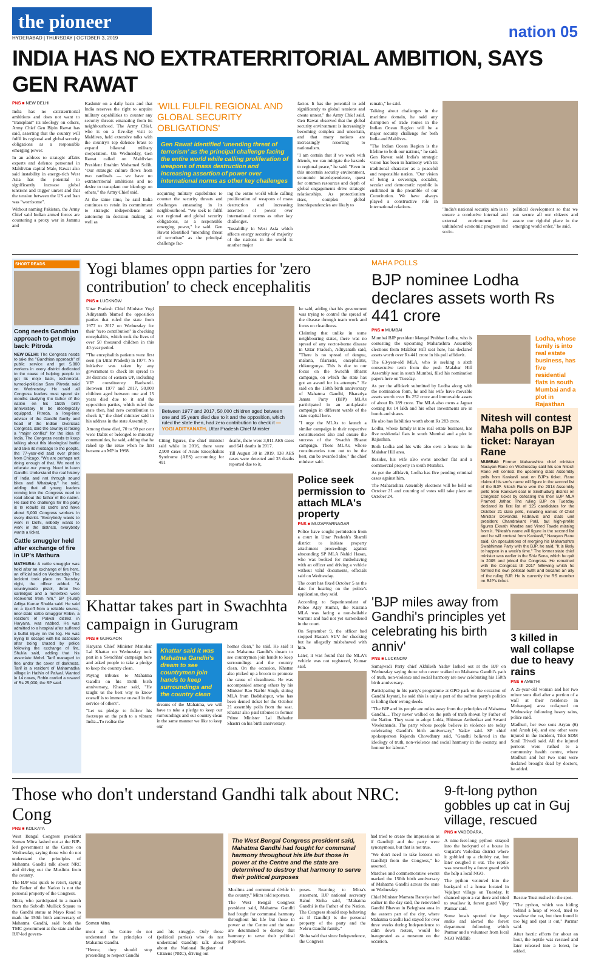the pioneer
HYDERABAD | THURSDAY | OCTOBER 3, 2019
nation 05
INDIA HAS NO EXTRATERRITORIAL AMBITION, SAYS GEN RAWAT
PNS ■ NEW DELHI
India has no extraterritorial ambitions and does not want to "transplant" its ideology on others, Army Chief Gen Bipin Rawat has said, asserting that the country will fulfil its regional and global security obligations as a responsible emerging power.
In an address to strategic affairs experts and defence personnel in Maldivian capital Male, Rawat also said instability in energy-rich West Asia has the potential to significantly increase global tensions and trigger unrest and that the tension between the US and Iran was "worrisome".
Without naming Pakistan, the Army Chief said Indian armed forces are countering a proxy war in Jammu and
Kashmir on a daily basis and that India reserves the right to acquire military capabilities to counter any security threats emanating from its neighbourhood. The Army Chief, who is on a five-day visit to Maldives, held extensive talks with the country's top defence brass to expand bilateral military cooperation. On Wednesday, Gen Rawat called on Maldivian President Ibrahim Mohamed Solih. "Our strategic culture flows from two cardinals — we have no extraterritorial ambitions and no desire to transplant our ideology on others," the Army Chief said.
At the same time, he said India continues to retain its commitment to strategic independence and autonomy in decision making as well as
'WILL FULFIL REGIONAL AND GLOBAL SECURITY OBLIGATIONS'
Gen Rawat identified 'unending threat of terrorism' as the principal challenge facing the entire world while calling proliferation of weapons of mass destruction and increasing assertion of power over international norms as other key challenges
acquiring military capabilities to counter the security threats and challenges emanating in its neighbourhood. "We seek to fulfil our regional and global security obligations, as a responsible emerging power," he said. Gen Rawat identified "unending threat of terrorism" as the principal challenge fac-
ing the entire world while calling proliferation of weapons of mass destruction and increasing assertion of power over international norms as other key challenges.
"Instability in West Asia which affects energy security of majority of the nations in the world is another major
factor. It has the potential to add significantly to global tensions and create unrest," the Army Chief said. Gen Rawat observed that the global security environment is increasingly becoming complex and uncertain, and that many nations are increasingly resorting to nationalism.
"I am certain that if we work with friends, we can mitigate the hazards to regional peace," he said. "Even in this uncertain security environment, economic interdependence, quest for common resources and depth of global engagements drive strategic relationships. As protectionism rises, complex global interdependencies are likely to
remain," he said.
Talking about challenges in the maritime domain, he said any disruption of trade routes in the Indian Ocean Region will be a major security challenge for both India and Maldives.
"The Indian Ocean Region is the lifeline to both our nations," he said. Gen Rawat said India's strategic vision has been in harmony with its traditional character as a peaceful and responsible nation. "Our vision of being a sovereign, socialist, secular and democratic republic is enshrined in the preamble of our Constitution. We have always played a constructive role in international relations.
"India's national security aim is to ensure a conducive internal and external environment for unhindered economic progress and socio-
political development so that we can secure all our citizens and assure our rightful place in the emerging world order," he said.
SHORT READS
Cong needs Gandhian approach to get mojo back: Pitroda
NEW DELHI: The Congress needs to take the "Gandhian approach" of public service and get 5,000 workers in every district dedicated to the cause of helping people to get its mojo back, technocrat-turned-politician Sam Pitroda said on Wednesday. He said all Congress leaders must spend six months studying the father of the nation on his 150th birth anniversary to be ideologically equipped. Pitroda, a long-time adviser of the Gandhi family and head of the Indian Overseas Congress, said the country is facing a "major conflict" for the idea of India. The Congress needs to keep talking about this ideological battle and take its message to the people, the 77-year-old said over phone from Chicago. "We are perhaps not doing enough of that. We need to educate our young. Need to learn Gandhi. Understand the real history of India and not through sound bites and WhatsApp," he said, adding that all young leaders coming into the Congress need to read about the father of the nation. He said the challenge for the party is to rebuild its cadre and have about 5,000 Congress workers in every district. "Everybody wants to work in Delhi, nobody wants to work in the districts, everybody wants a ticket.
Cattle smuggler held after exchange of fire in UP's Mathura
MATHURA: A cattle smuggler was held after an exchange of fire here, an official said on Wednesday. The incident took place on Tuesday night, the officer added. "A countrymade pistol, three live cartridges and a motorbike were recovered from him," SP (Rural) Aditya Kumar Shukla said. He said on a tip-off from a reliable source, inter-state cattle smuggler Robin, a resident of Palwal district in Haryana, was nabbed. He was admitted to a hospital after suffered a bullet injury on the leg. He was trying to escape with his associate after being chased by police following the exchange of fire, Shukla said, adding that his associate Mohd. Tarif managed to flee under the cover of darkness. Tarif is a resident of Mahamadka village in Hathin of Palwal. Wanted in 14 cases, Robin carried a reward of Rs 25,000, the SP said.
Yogi blames oppn parties for 'zero contribution' to check encephalitis
PNS ■ LUCKNOW
Uttar Pradesh Chief Minister Yogi Adityanath blamed the opposition parties that ruled the state from 1977 to 2017 on Wednesday for their "zero contribution" in checking encephalitis, which took the lives of over 50 thousand children in this 40-year period.
"The encephalitis patients were first seen (in Uttar Pradesh) in 1977. No initiative was taken by any government to check its spread to 38 districts of eastern UP, including VIP constituency Raebareli. Between 1977 and 2017, 50,000 children aged between one and 15 years died due to it and the opposition parties, which ruled the state then, had zero contribution to check it," the chief minister said in his address in the state Assembly.
Among those died, 70 to 90 per cent were Dalits or belonged to minority communities, he said, adding that he raked up the issue when he first became an MP in 1998.
Between 1977 and 2017, 50,000 children aged between one and 15 years died due to it and the opposition, which ruled the state then, had zero contribution to check it — YOGI ADITYANATH, Uttar Pradesh Chief Minister
Citing figures, the chief minister said while in 2016, there were 2,900 cases of Acute Encephalitis Syndrome (AES) accounting for 491
deaths, there were 3,911 AES cases and 641 deaths in 2017.
Till August 30 in 2019, 938 AES cases were detected and 35 deaths reported due to it,
he said, adding that his government was trying to control the spread of the disease through team work and focus on cleanliness.
Claiming that unlike in some neighbouring states, there was no spread of any vector-borne disease in Uttar Pradesh, Adityanath said, "There is no spread of dengue, malaria, filariasis, encephalitis, chikungunya. This is due to our focus on the Swachh Bharat campaign, on which the state has got an award for its attempts." He said on the 150th birth anniversary of Mahatma Gandhi, Bharatiya Janata Party (BJP) MLAs participated in an anti-plastic campaign in different wards of the state capital here.
"I urge the MLAs to launch a similar campaign in their respective constituencies also and ensure the success of the Swachh Bharat campaign. Those MLAs, whose constituencies turn out to be the best, can be awarded also," the chief minister said.
Khattar takes part in Swachhta campaign in Gurugram
PNS ■ GURGAON
Haryana Chief Minister Manohar Lal Khattar on Wednesday took part in a 'Swachhta' campaign here and asked people to take a pledge to keep the country clean.
Paying tributes to Mahatma Gandhi on his 150th birth anniversary, Khattar said, "He taught us the best way to know oneself is to immerse oneself in the service of others".
"Let us pledge to follow his footsteps on the path to a vibrant India...To realise the
Khattar said it was Mahatma Gandhi's dream to see countrymen join hands to keep surroundings and the country clean
dreams of the Mahatma, we will have to take a pledge to keep our surroundings and our country clean in the same manner we like to keep our
homes clean," he said. He said it was Mahatma Gandhi's dream to see countrymen join hands to keep surroundings and the country clean. On the occasion, Khattar also picked up a broom to promote the cause of cleanliness. He was accompanied among others by his Minister Rao Narbir Singh, sitting MLA from Badshahpur, who has been denied ticket for the October 21 assembly polls from the seat. Khattar also paid tributes to former Prime Minister Lal Bahadur Shastri on his birth anniversary.
Police seek permission to attach MLA's property
PNS ■ MUZAFFARNAGAR
Police have sought permission from a court in Uttar Pradesh's Shamli district to initiate property attachment proceedings against absconding SP MLA Nahid Hasan, who was booked for misbehaving with an officer and driving a vehicle without valid documents, officials said on Wednesday.
The court has fixed October 5 as the date for hearing on the police's application, they said.
According to Superintendent of Police Ajay Kumar, the Kairana MLA was facing a non-bailable warrant and had not yet surrendered in the court.
On September 9, the officer had stopped Hasan's SUV for checking but he allegedly misbehaved with him.
Later, it was found that the MLA's vehicle was not registered, Kumar said.
MAHA POLLS
BJP nominee Lodha declares assets worth Rs 441 crore
PNS ■ MUMBAI
Mumbai BJP president Mangal Prabhat Lodha, who is contesting the upcoming Maharashtra Assembly elections from Malabar Hill seat here, has declared assets worth over Rs 441 crore in his poll affidavit.
The 63-year-old MLA, who is seeking a sixth consecutive term from the posh Malabar Hill Assembly seat in south Mumbai, filed his nomination papers here on Tuesday.
As per the affidavit submitted by Lodha along with the nomination form, he and his wife have movable assets worth over Rs 252 crore and immovable assets of about Rs 189 crore. The MLA also owns a Jaguar costing Rs 14 lakh and his other investments are in bonds and shares.
He also has liabilities worth about Rs 283 crore.
Lodha, whose family is into real estate business, has five residential flats in south Mumbai and a plot in Rajasthan.
Both Lodha and his wife also own a house in the Malabar Hill area.
Besides, his wife also owns another flat and a commercial property in south Mumbai.
As per the affidavit, Lodha has five pending criminal cases against him.
The Maharashtra Assembly elections will be held on October 21 and counting of votes will take place on October 24.
Lodha, whose family is into real estate business, has five residential flats in south Mumbai and a plot in Rajasthan
Nitesh will contest Maha polls on BJP ticket: Narayan Rane
MUMBAI: Former Maharashtra chief minister Narayan Rane on Wednesday said his son Nitesh Rane will contest the upcoming state Assembly polls from Kankavli seat on BJP's ticket. Rane claimed his son's name will figure in the second list of the BJP. Nitesh Rane won the 2014 Assembly polls from Kankavli seat in Sindhudurg district on Congress' ticket by defeating the then BJP MLA Pramod Jathar. The ruling BJP on Tuesday declared its first list of 125 candidates for the October 21 state polls, including names of Chief Minister Devendra Fadnavis and state unit president Chandrakant Patil, but high-profile figures Eknath Khadse and Vinod Tawde missing from it. "Nitesh's name will figure in the second list and he will contest from Kankavli," Narayan Rane said. On speculations of merging his Maharashtra Swabhiman Party with the BJP, he said, "It is likely to happen in a week's time." The former state chief minister was earlier in the Shiv Sena, which he quit in 2005 and joined the Congress. He remained with the Congress till 2017 following which he formed his own political outfit and became an ally of the ruling BJP. He is currently the RS member on BJP's ticket.
'BJP miles away from Gandhi's principles yet celebrating his birth anniv'
PNS ■ LUCKNOW
Samajwadi Party chief Akhilesh Yadav lashed out at the BJP on Wednesday saying those who never walked on Mahatma Gandhi's path of truth, non-violence and social harmony are now celebrating his 150th birth anniversary.
Participating in his party's programme at GPO park on the occasion of Gandhi Jayanti, he said this is only a part of the saffron party's politics to hiding their wrong deeds.
"The BJP and its people are miles away from the principles of Mahatma Gandhi.... They never walked on the path of truth shown by Father of the Nation. They want to adopt Lohia, Bhimrao Ambedkar and Swami Vivekananda. The party whose people believe in violence are today celebrating Gandhi's birth anniversary," Yadav said. SP chief spokesperson Rajenda Chowdhury said, "Gandhi believed in the ideology of truth, non-violence and social harmony in the country, and honour for labour."
3 killed in wall collapse due to heavy rains
PNS ■ AMETHI
A 25-year-old woman and her two minor sons died after a portion of a wall at their residence in Mohanganj area collapsed on Wednesday following heavy rains, police said.
Madhuri, her two sons Aryan (6) and Arush (4), and one other were injured in the incident, Tiloi SDM Sunil Trivedi said. All the injured persons were rushed to a community health centre, where Madhuri and her two sons were declared brought dead by doctors, he added.
Those who don't understand Gandhi talk about NRC: Cong
PNS ■ KOLKATA
West Bengal Congress president Somen Mitra lashed out at the BJP-led government at the Centre on Wednesday, saying those who do not understand the principles of Mahatma Gandhi talk about NRC and driving out the Muslims from the country.
The BJP was quick to retort, saying the Father of the Nation is not the personal property of the Congress.
Mitra, who participated in a march from the Subodh Mullick Square to the Gandhi statue at Mayo Road to mark the 150th birth anniversary of Mahatma Gandhi, said both the TMC government at the state and the BJP-led govern-
Somen Mitra
ment at the Centre do not understand the principles of Mahatma Gandhi.
"Hence, they should stop pretending to respect Gandhi
and his struggle. Only those (political parties) who do not understand Gandhiji talk about about the National Register of Citizens (NRC), driving out
The West Bengal Congress president said, Mahatma Gandhi had fought for communal harmony throughout his life but those in power at the Centre and the state are determined to destroy that harmony to serve their political purposes
Muslims and communal divide in the country," Mitra told reporters.
The West Bengal Congress president said, Mahatma Gandhi had fought for communal harmony throughout his life but those in power at the Centre and the state are determined to destroy that harmony to serve their political purposes.
poses. Reacting to Mitra's statement, BJP national secretary Rahul Sinha said, "Mahatma Gandhi is the Father of the Nation. The Congress should stop behaving as if Gandhiji is the personal property of the party and the Nehru-Gandhi family."
Sinha said that since Independence, the Congress
had tried to create the impression as if Gandhiji and the party were synonymous, but that is not true.
"We don't need to take lessons on Gandhiji from the Congress," he asserted.
Marches and commemorative events marked the 150th birth anniversary of Mahatma Gandhi across the state on Wednesday.
Chief Minister Mamata Banerjee had earlier in the day said, the renovated Gandhi Bhavan in Beleghata area in the eastern part of the city, where Mahatma Gandhi had stayed for over three weeks during Independence to calm down rioters, would be inaugurated as a museum on the occasion.
9-ft-long python gobbles up cat in Guj village, rescued
PNS ■ VADODARA,
A nine-feet-long python strayed into the backyard of a house in Gujarat's Vadodara district where it gobbled up a chubby cat, but later coughed it out. The reptile was rescued by a forest guard with the help a local NGO.
The python ventured into the backyard of a house located in Vejalpur village on Tuesday. It chanced upon a cat there and tried to swallow it, forest guard Vijay Parmar said.
Some locals spotted the huge snake and alerted the forest department following which Parmar and a volunteer from local NGO Wildlife
Rescue Trust rushed to the spot.
"The python, which was hiding behind a heap of wood, tried to swallow the cat, but then found it too big and spat it out," Parmar said.
After hectic efforts for about an hour, the reptile was rescued and later released into a forest, he added.